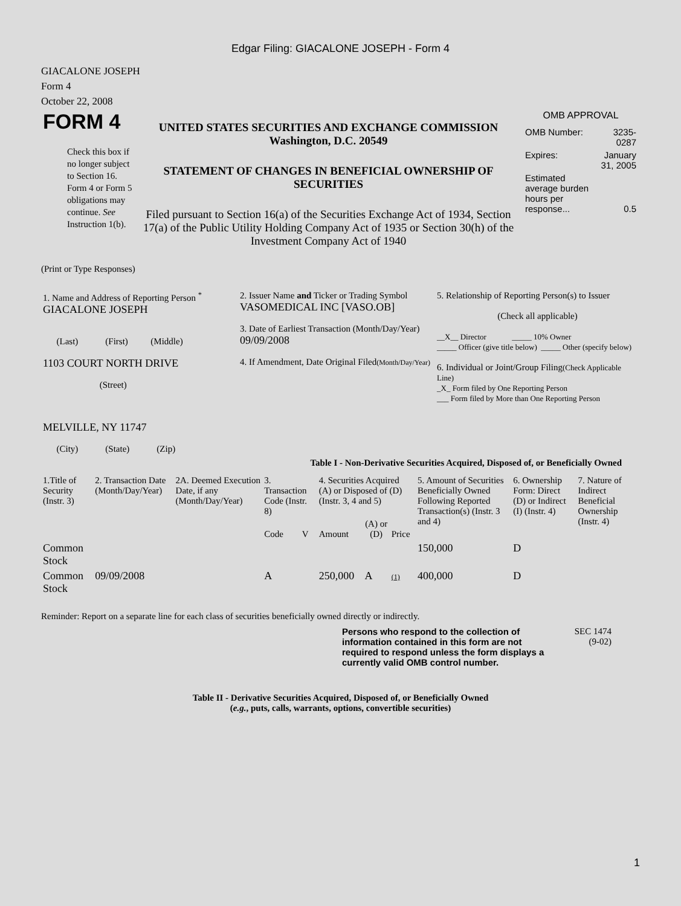Edgar Filing: GIACALONE JOSEPH - Form 4
GIACALONE JOSEPH
Form 4
October 22, 2008
| FORM 4 Check this box if no longer subject to Section 16. Form 4 or Form 5 obligations may continue. See Instruction 1(b). | UNITED STATES SECURITIES AND EXCHANGE COMMISSION Washington, D.C. 20549 STATEMENT OF CHANGES IN BENEFICIAL OWNERSHIP OF SECURITIES Filed pursuant to Section 16(a) of the Securities Exchange Act of 1934, Section 17(a) of the Public Utility Holding Company Act of 1935 or Section 30(h) of the Investment Company Act of 1940 | OMB APPROVAL / OMB Number: / 3235-0287 / / Expires: / January 31, 2005 / / Estimated average burden hours per response... / 0.5 / |
(Print or Type Responses)
| 1. Name and Address of Reporting Person <sup>*</sup> GIACALONE JOSEPH (Last) (First) (Middle) 1103 COURT NORTH DRIVE (Street) MELVILLE, NY 11747 (City) (State) (Zip) | 2. Issuer Name and Ticker or Trading Symbol VASOMEDICAL INC [VASO.OB] 3. Date of Earliest Transaction (Month/Day/Year) 09/09/2008 4. If Amendment, Date Original Filed (Month/Day/Year) | 5. Relationship of Reporting Person(s) to Issuer (Check all applicable) __X__ Director _____ 10% Owner _____ Officer (give title below) _____ Other (specify below) 6. Individual or Joint/Group Filing (Check Applicable Line) _X_ Form filed by One Reporting Person ___ Form filed by More than One Reporting Person |
Table I - Non-Derivative Securities Acquired, Disposed of, or Beneficially Owned
| 1.Title of Security (Instr. 3) | 2. Transaction Date (Month/Day/Year) | 2A. Deemed Execution Date, if any (Month/Day/Year) | 3. Transaction Code (Instr. 8) | | 4. Securities Acquired (A) or Disposed of (D) (Instr. 3, 4 and 5) | | | 5. Amount of Securities Beneficially Owned Following Reported Transaction(s) (Instr. 3 and 4) | 6. Ownership Form: Direct (D) or Indirect (I) (Instr. 4) | 7. Nature of Indirect Beneficial Ownership (Instr. 4) |
| --- | --- | --- | --- | --- | --- | --- | --- | --- | --- | --- |
| | | | Code | V | Amount | (A) or (D) | Price | | | |
| Common Stock | | | | | | | | 150,000 | D | |
| Common Stock | 09/09/2008 | | A | | 250,000 | A | (1) | 400,000 | D | |
Reminder: Report on a separate line for each class of securities beneficially owned directly or indirectly.
| Persons who respond to the collection of information contained in this form are not required to respond unless the form displays a currently valid OMB control number. | SEC 1474 (9-02) |
Table II - Derivative Securities Acquired, Disposed of, or Beneficially Owned
(e.g., puts, calls, warrants, options, convertible securities)
1